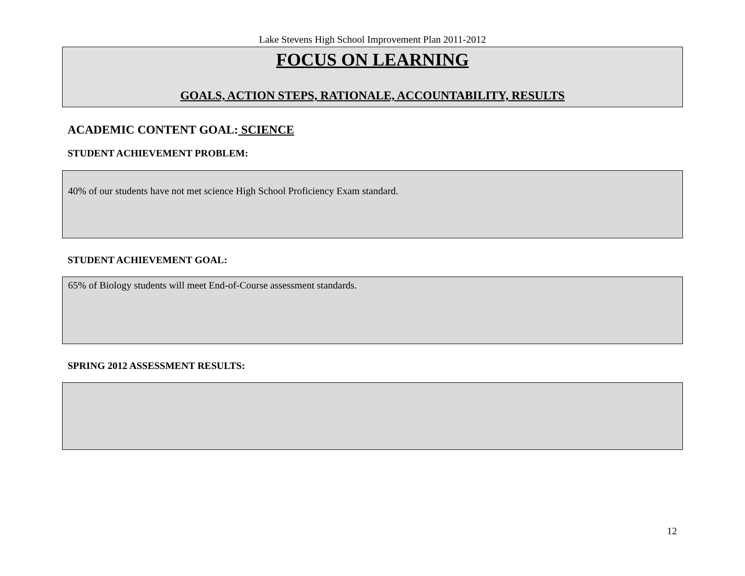Lake Stevens High School Improvement Plan 2011-2012
FOCUS ON LEARNING
GOALS, ACTION STEPS, RATIONALE, ACCOUNTABILITY, RESULTS
ACADEMIC CONTENT GOAL: SCIENCE
STUDENT ACHIEVEMENT PROBLEM:
40% of our students have not met science High School Proficiency Exam standard.
STUDENT ACHIEVEMENT GOAL:
65% of Biology students will meet End-of-Course assessment standards.
SPRING 2012 ASSESSMENT RESULTS:
12